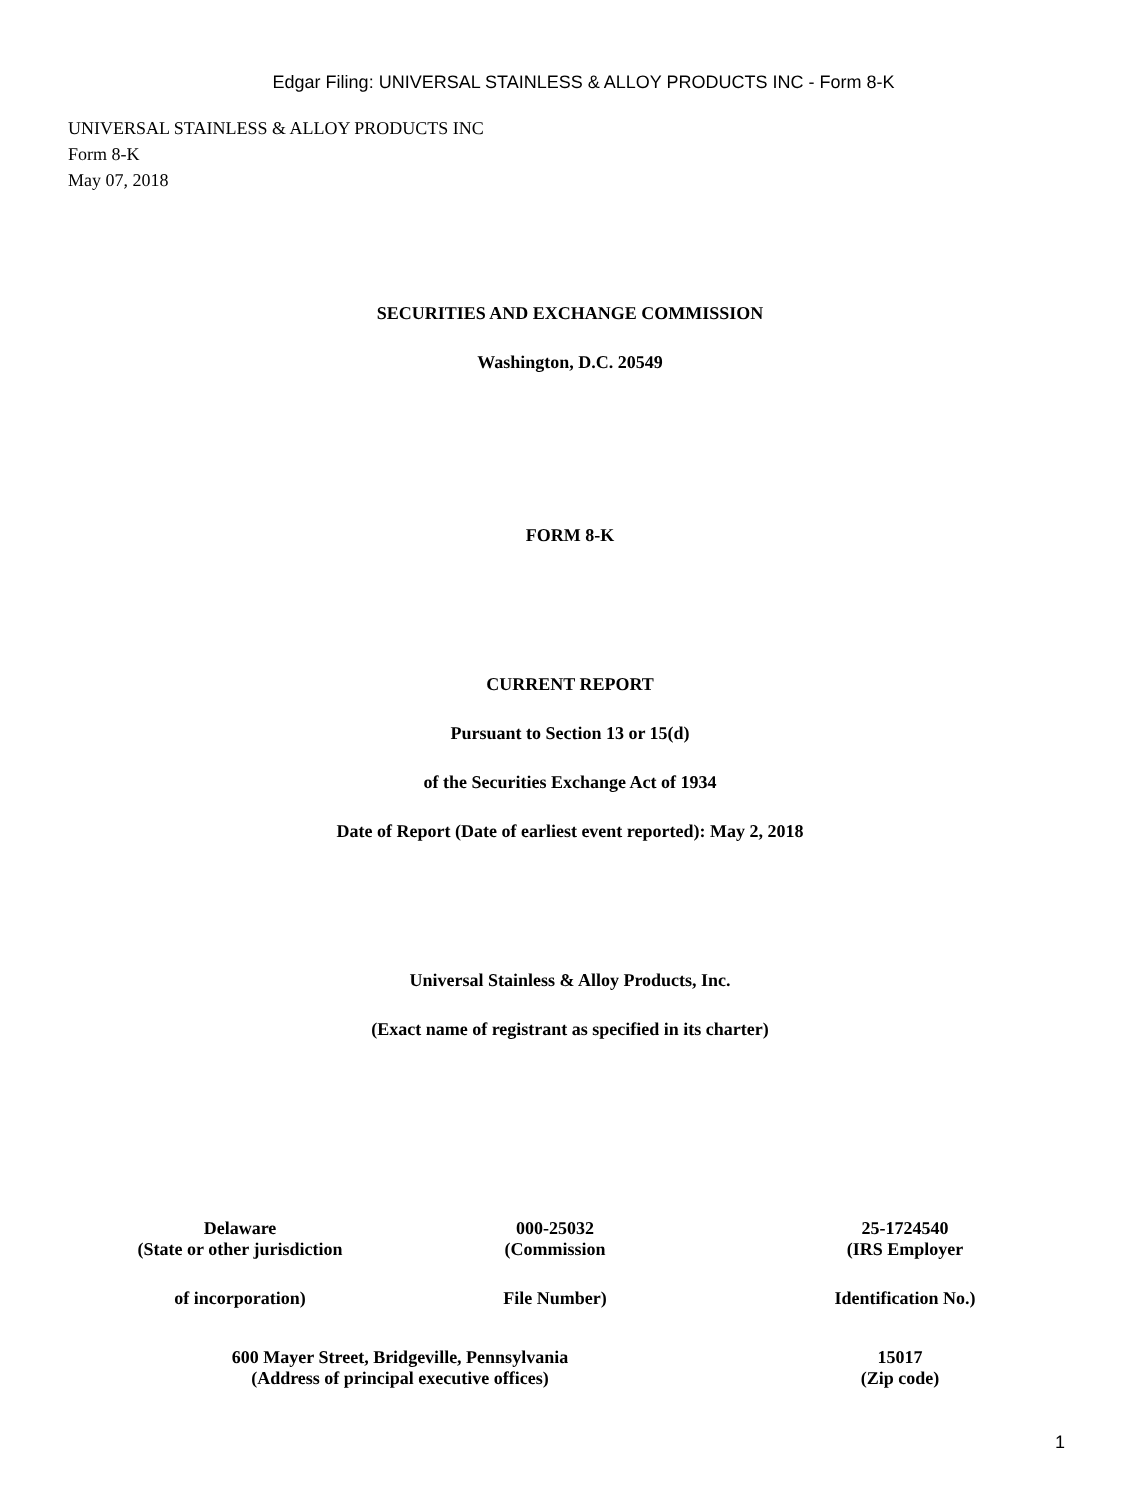Edgar Filing: UNIVERSAL STAINLESS & ALLOY PRODUCTS INC - Form 8-K
UNIVERSAL STAINLESS & ALLOY PRODUCTS INC
Form 8-K
May 07, 2018
SECURITIES AND EXCHANGE COMMISSION
Washington, D.C. 20549
FORM 8-K
CURRENT REPORT
Pursuant to Section 13 or 15(d)
of the Securities Exchange Act of 1934
Date of Report (Date of earliest event reported): May 2, 2018
Universal Stainless & Alloy Products, Inc.
(Exact name of registrant as specified in its charter)
| Delaware (State or other jurisdiction | 000-25032 (Commission | 25-1724540 (IRS Employer |
| of incorporation) | File Number) | Identification No.) |
| 600 Mayer Street, Bridgeville, Pennsylvania (Address of principal executive offices) | 15017 (Zip code) |
1